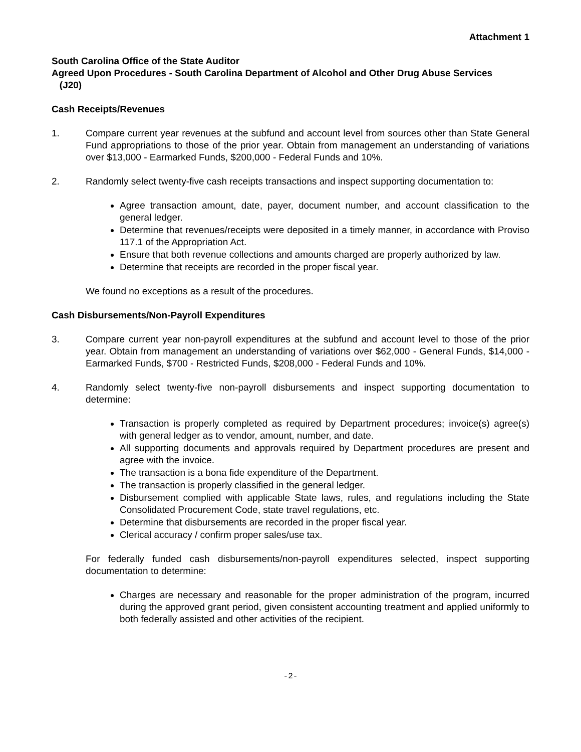Attachment 1
South Carolina Office of the State Auditor
Agreed Upon Procedures - South Carolina Department of Alcohol and Other Drug Abuse Services
(J20)
Cash Receipts/Revenues
1. Compare current year revenues at the subfund and account level from sources other than State General Fund appropriations to those of the prior year. Obtain from management an understanding of variations over $13,000 - Earmarked Funds, $200,000 - Federal Funds and 10%.
2. Randomly select twenty-five cash receipts transactions and inspect supporting documentation to:
Agree transaction amount, date, payer, document number, and account classification to the general ledger.
Determine that revenues/receipts were deposited in a timely manner, in accordance with Proviso 117.1 of the Appropriation Act.
Ensure that both revenue collections and amounts charged are properly authorized by law.
Determine that receipts are recorded in the proper fiscal year.
We found no exceptions as a result of the procedures.
Cash Disbursements/Non-Payroll Expenditures
3. Compare current year non-payroll expenditures at the subfund and account level to those of the prior year. Obtain from management an understanding of variations over $62,000 - General Funds, $14,000 - Earmarked Funds, $700 - Restricted Funds, $208,000 - Federal Funds and 10%.
4. Randomly select twenty-five non-payroll disbursements and inspect supporting documentation to determine:
Transaction is properly completed as required by Department procedures; invoice(s) agree(s) with general ledger as to vendor, amount, number, and date.
All supporting documents and approvals required by Department procedures are present and agree with the invoice.
The transaction is a bona fide expenditure of the Department.
The transaction is properly classified in the general ledger.
Disbursement complied with applicable State laws, rules, and regulations including the State Consolidated Procurement Code, state travel regulations, etc.
Determine that disbursements are recorded in the proper fiscal year.
Clerical accuracy / confirm proper sales/use tax.
For federally funded cash disbursements/non-payroll expenditures selected, inspect supporting documentation to determine:
Charges are necessary and reasonable for the proper administration of the program, incurred during the approved grant period, given consistent accounting treatment and applied uniformly to both federally assisted and other activities of the recipient.
-2-